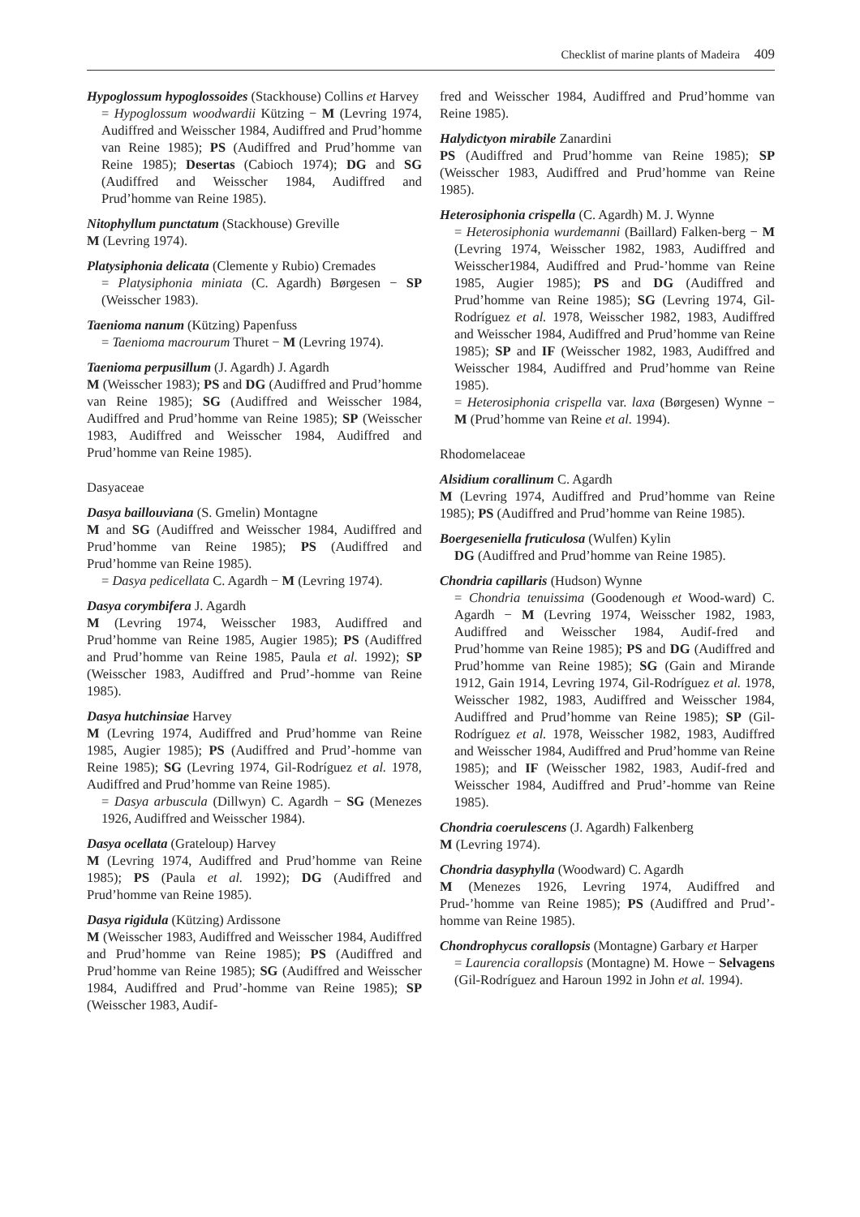Checklist of marine plants of Madeira 409
Hypoglossum hypoglossoides (Stackhouse) Collins et Harvey
= Hypoglossum woodwardii Kützing − M (Levring 1974, Audiffred and Weisscher 1984, Audiffred and Prud’homme van Reine 1985); PS (Audiffred and Prud’homme van Reine 1985); Desertas (Cabioch 1974); DG and SG (Audiffred and Weisscher 1984, Audiffred and Prud’homme van Reine 1985).
Nitophyllum punctatum (Stackhouse) Greville
M (Levring 1974).
Platysiphonia delicata (Clemente y Rubio) Cremades
= Platysiphonia miniata (C. Agardh) Børgesen − SP (Weisscher 1983).
Taenioma nanum (Kützing) Papenfuss
= Taenioma macrourum Thuret − M (Levring 1974).
Taenioma perpusillum (J. Agardh) J. Agardh
M (Weisscher 1983); PS and DG (Audiffred and Prud’homme van Reine 1985); SG (Audiffred and Weisscher 1984, Audiffred and Prud’homme van Reine 1985); SP (Weisscher 1983, Audiffred and Weisscher 1984, Audiffred and Prud’homme van Reine 1985).
Dasyaceae
Dasya baillouviana (S. Gmelin) Montagne
M and SG (Audiffred and Weisscher 1984, Audiffred and Prud’homme van Reine 1985); PS (Audiffred and Prud’homme van Reine 1985).
= Dasya pedicellata C. Agardh − M (Levring 1974).
Dasya corymbifera J. Agardh
M (Levring 1974, Weisscher 1983, Audiffred and Prud’homme van Reine 1985, Augier 1985); PS (Audiffred and Prud’homme van Reine 1985, Paula et al. 1992); SP (Weisscher 1983, Audiffred and Prud’-homme van Reine 1985).
Dasya hutchinsiae Harvey
M (Levring 1974, Audiffred and Prud’homme van Reine 1985, Augier 1985); PS (Audiffred and Prud’-homme van Reine 1985); SG (Levring 1974, Gil-Rodríguez et al. 1978, Audiffred and Prud’homme van Reine 1985).
= Dasya arbuscula (Dillwyn) C. Agardh − SG (Menezes 1926, Audiffred and Weisscher 1984).
Dasya ocellata (Grateloup) Harvey
M (Levring 1974, Audiffred and Prud’homme van Reine 1985); PS (Paula et al. 1992); DG (Audiffred and Prud’homme van Reine 1985).
Dasya rigidula (Kützing) Ardissone
M (Weisscher 1983, Audiffred and Weisscher 1984, Audiffred and Prud’homme van Reine 1985); PS (Audiffred and Prud’homme van Reine 1985); SG (Audiffred and Weisscher 1984, Audiffred and Prud’-homme van Reine 1985); SP (Weisscher 1983, Audif-
fred and Weisscher 1984, Audiffred and Prud’homme van Reine 1985).
Halydictyon mirabile Zanardini
PS (Audiffred and Prud’homme van Reine 1985); SP (Weisscher 1983, Audiffred and Prud’homme van Reine 1985).
Heterosiphonia crispella (C. Agardh) M. J. Wynne
= Heterosiphonia wurdemanni (Baillard) Falken-berg − M (Levring 1974, Weisscher 1982, 1983, Audiffred and Weisscher1984, Audiffred and Prud-’homme van Reine 1985, Augier 1985); PS and DG (Audiffred and Prud’homme van Reine 1985); SG (Levring 1974, Gil-Rodríguez et al. 1978, Weisscher 1982, 1983, Audiffred and Weisscher 1984, Audiffred and Prud’homme van Reine 1985); SP and IF (Weisscher 1982, 1983, Audiffred and Weisscher 1984, Audiffred and Prud’homme van Reine 1985).
= Heterosiphonia crispella var. laxa (Børgesen) Wynne − M (Prud’homme van Reine et al. 1994).
Rhodomelaceae
Alsidium corallinum C. Agardh
M (Levring 1974, Audiffred and Prud’homme van Reine 1985); PS (Audiffred and Prud’homme van Reine 1985).
Boergeseniella fruticulosa (Wulfen) Kylin
DG (Audiffred and Prud’homme van Reine 1985).
Chondria capillaris (Hudson) Wynne
= Chondria tenuissima (Goodenough et Wood-ward) C. Agardh − M (Levring 1974, Weisscher 1982, 1983, Audiffred and Weisscher 1984, Audif-fred and Prud’homme van Reine 1985); PS and DG (Audiffred and Prud’homme van Reine 1985); SG (Gain and Mirande 1912, Gain 1914, Levring 1974, Gil-Rodríguez et al. 1978, Weisscher 1982, 1983, Audiffred and Weisscher 1984, Audiffred and Prud’homme van Reine 1985); SP (Gil-Rodríguez et al. 1978, Weisscher 1982, 1983, Audiffred and Weisscher 1984, Audiffred and Prud’homme van Reine 1985); and IF (Weisscher 1982, 1983, Audif-fred and Weisscher 1984, Audiffred and Prud’-homme van Reine 1985).
Chondria coerulescens (J. Agardh) Falkenberg
M (Levring 1974).
Chondria dasyphylla (Woodward) C. Agardh
M (Menezes 1926, Levring 1974, Audiffred and Prud-’homme van Reine 1985); PS (Audiffred and Prud’-homme van Reine 1985).
Chondrophycus corallopsis (Montagne) Garbary et Harper
= Laurencia corallopsis (Montagne) M. Howe − Selvagens (Gil-Rodríguez and Haroun 1992 in John et al. 1994).